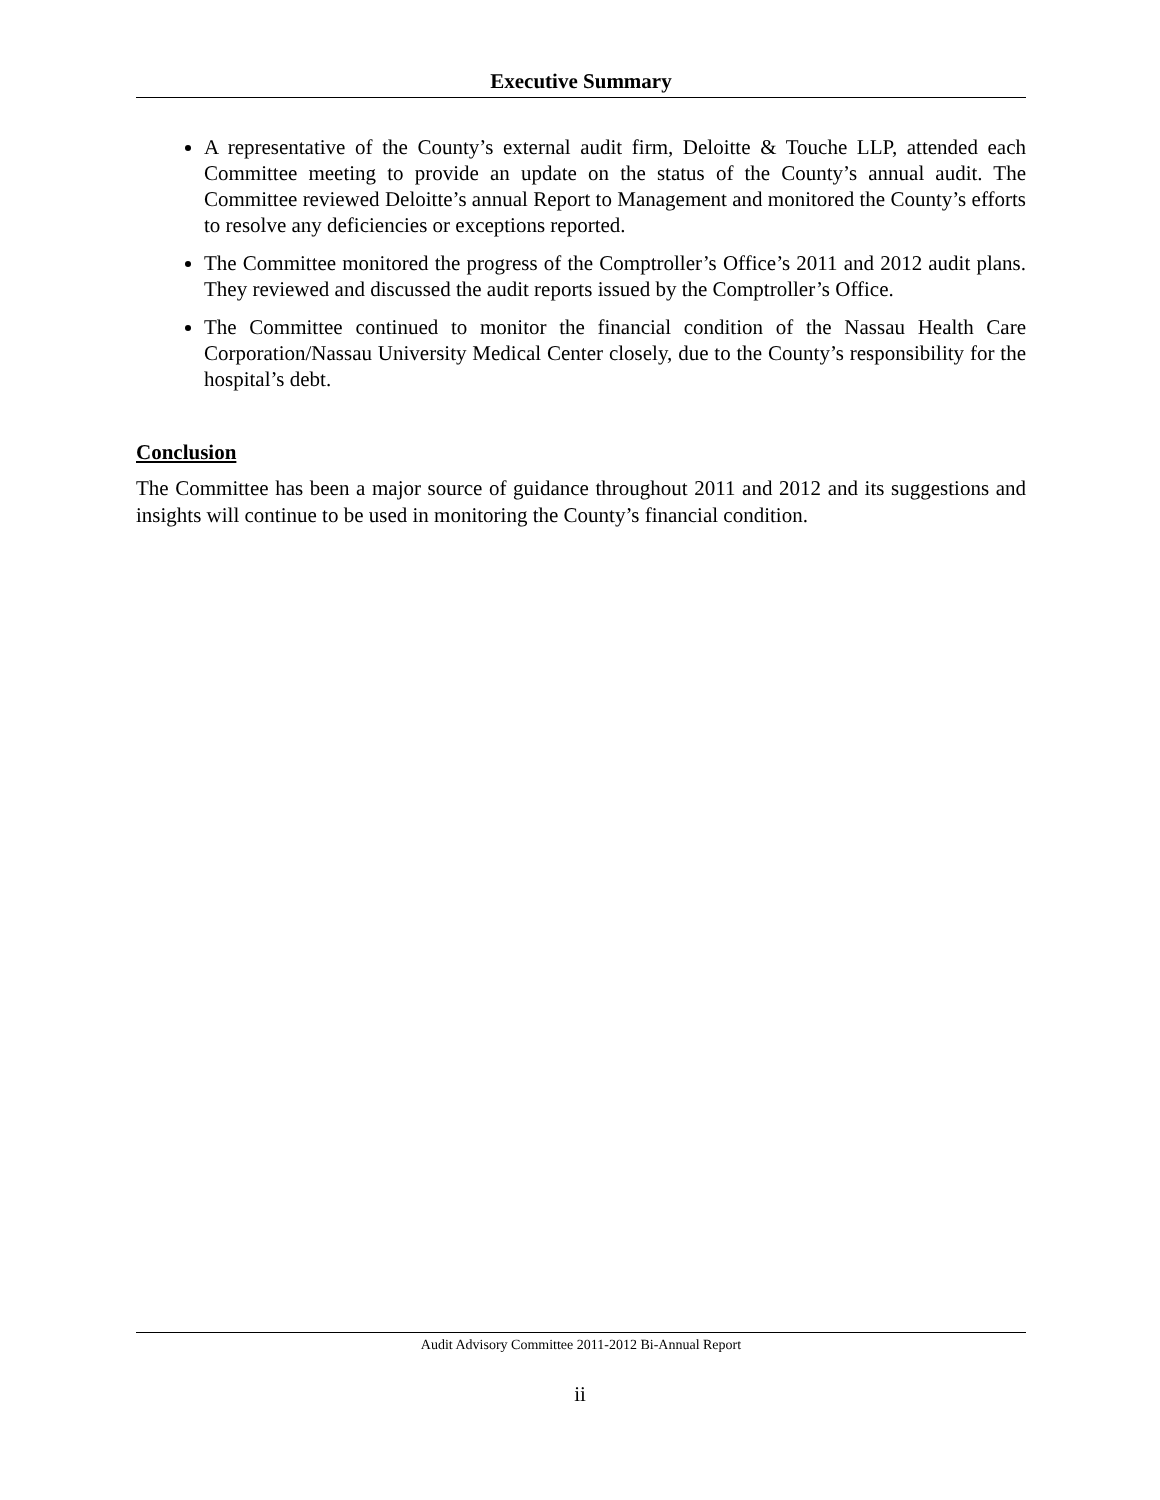Executive Summary
A representative of the County’s external audit firm, Deloitte & Touche LLP, attended each Committee meeting to provide an update on the status of the County’s annual audit. The Committee reviewed Deloitte’s annual Report to Management and monitored the County’s efforts to resolve any deficiencies or exceptions reported.
The Committee monitored the progress of the Comptroller’s Office’s 2011 and 2012 audit plans. They reviewed and discussed the audit reports issued by the Comptroller’s Office.
The Committee continued to monitor the financial condition of the Nassau Health Care Corporation/Nassau University Medical Center closely, due to the County’s responsibility for the hospital’s debt.
Conclusion
The Committee has been a major source of guidance throughout 2011 and 2012 and its suggestions and insights will continue to be used in monitoring the County’s financial condition.
Audit Advisory Committee 2011-2012 Bi-Annual Report
ii